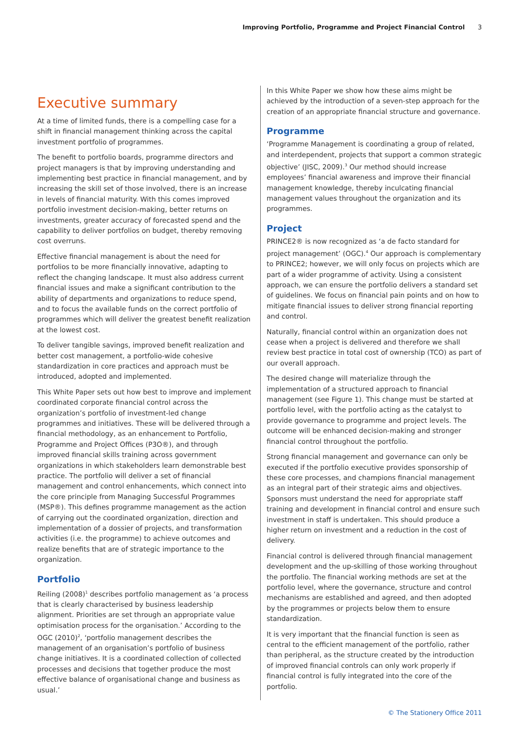Improving Portfolio, Programme and Project Financial Control 3
Executive summary
At a time of limited funds, there is a compelling case for a shift in financial management thinking across the capital investment portfolio of programmes.
The benefit to portfolio boards, programme directors and project managers is that by improving understanding and implementing best practice in financial management, and by increasing the skill set of those involved, there is an increase in levels of financial maturity. With this comes improved portfolio investment decision-making, better returns on investments, greater accuracy of forecasted spend and the capability to deliver portfolios on budget, thereby removing cost overruns.
Effective financial management is about the need for portfolios to be more financially innovative, adapting to reflect the changing landscape. It must also address current financial issues and make a significant contribution to the ability of departments and organizations to reduce spend, and to focus the available funds on the correct portfolio of programmes which will deliver the greatest benefit realization at the lowest cost.
To deliver tangible savings, improved benefit realization and better cost management, a portfolio-wide cohesive standardization in core practices and approach must be introduced, adopted and implemented.
This White Paper sets out how best to improve and implement coordinated corporate financial control across the organization’s portfolio of investment-led change programmes and initiatives. These will be delivered through a financial methodology, as an enhancement to Portfolio, Programme and Project Offices (P3O®), and through improved financial skills training across government organizations in which stakeholders learn demonstrable best practice. The portfolio will deliver a set of financial management and control enhancements, which connect into the core principle from Managing Successful Programmes (MSP®). This defines programme management as the action of carrying out the coordinated organization, direction and implementation of a dossier of projects, and transformation activities (i.e. the programme) to achieve outcomes and realize benefits that are of strategic importance to the organization.
Portfolio
Reiling (2008)<sup>1</sup> describes portfolio management as ‘a process that is clearly characterised by business leadership alignment. Priorities are set through an appropriate value optimisation process for the organisation.’ According to the OGC (2010)<sup>2</sup>, ‘portfolio management describes the management of an organisation’s portfolio of business change initiatives. It is a coordinated collection of collected processes and decisions that together produce the most effective balance of organisational change and business as usual.’
In this White Paper we show how these aims might be achieved by the introduction of a seven-step approach for the creation of an appropriate financial structure and governance.
Programme
‘Programme Management is coordinating a group of related, and interdependent, projects that support a common strategic objective’ (JISC, 2009).<sup>3</sup> Our method should increase employees’ financial awareness and improve their financial management knowledge, thereby inculcating financial management values throughout the organization and its programmes.
Project
PRINCE2® is now recognized as ‘a de facto standard for project management’ (OGC).<sup>4</sup> Our approach is complementary to PRINCE2; however, we will only focus on projects which are part of a wider programme of activity. Using a consistent approach, we can ensure the portfolio delivers a standard set of guidelines. We focus on financial pain points and on how to mitigate financial issues to deliver strong financial reporting and control.
Naturally, financial control within an organization does not cease when a project is delivered and therefore we shall review best practice in total cost of ownership (TCO) as part of our overall approach.
The desired change will materialize through the implementation of a structured approach to financial management (see Figure 1). This change must be started at portfolio level, with the portfolio acting as the catalyst to provide governance to programme and project levels. The outcome will be enhanced decision-making and stronger financial control throughout the portfolio.
Strong financial management and governance can only be executed if the portfolio executive provides sponsorship of these core processes, and champions financial management as an integral part of their strategic aims and objectives. Sponsors must understand the need for appropriate staff training and development in financial control and ensure such investment in staff is undertaken. This should produce a higher return on investment and a reduction in the cost of delivery.
Financial control is delivered through financial management development and the up-skilling of those working throughout the portfolio. The financial working methods are set at the portfolio level, where the governance, structure and control mechanisms are established and agreed, and then adopted by the programmes or projects below them to ensure standardization.
It is very important that the financial function is seen as central to the efficient management of the portfolio, rather than peripheral, as the structure created by the introduction of improved financial controls can only work properly if financial control is fully integrated into the core of the portfolio.
© The Stationery Office 2011